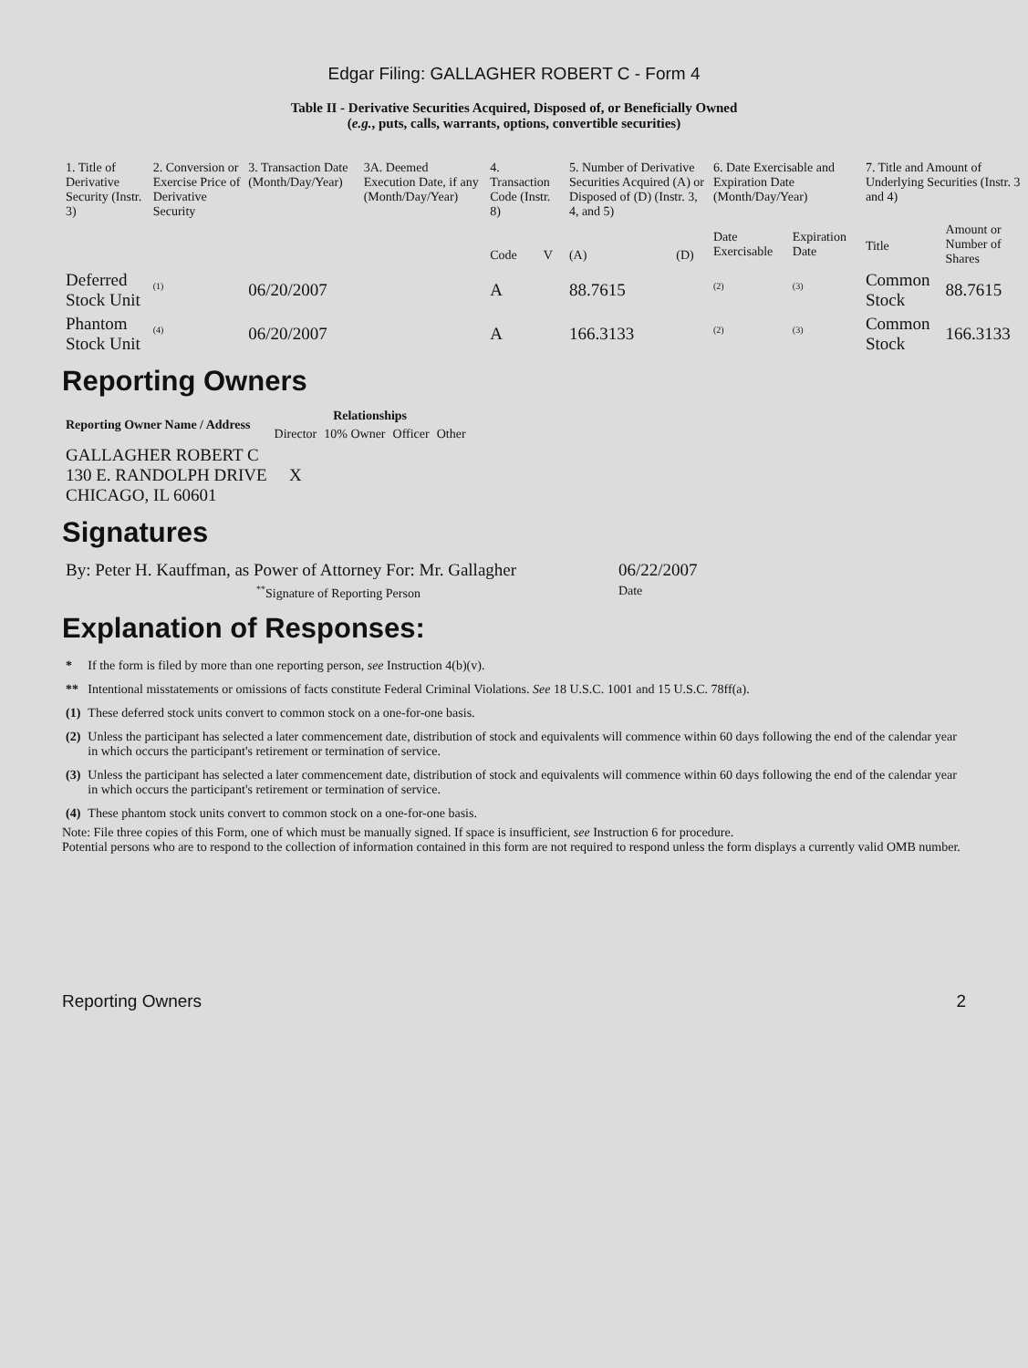Edgar Filing: GALLAGHER ROBERT C - Form 4
Table II - Derivative Securities Acquired, Disposed of, or Beneficially Owned
(e.g., puts, calls, warrants, options, convertible securities)
| 1. Title of Derivative Security (Instr. 3) | 2. Conversion or Exercise Price of Derivative Security | 3. Transaction Date (Month/Day/Year) | 3A. Deemed Execution Date, if any (Month/Day/Year) | 4. Transaction Code (Instr. 8) | | 5. Number of Derivative Securities Acquired (A) or Disposed of (D) (Instr. 3, 4, and 5) | | 6. Date Exercisable and Expiration Date (Month/Day/Year) | | 7. Title and Amount of Underlying Securities (Instr. 3 and 4) | |
| | | | | Code | V | (A) | (D) | Date Exercisable | Expiration Date | Title | Amount or Number of Shares |
| Deferred Stock Unit | <sup>(1)</sup> | 06/20/2007 | | A | | 88.7615 | | <sup>(2)</sup> | <sup>(3)</sup> | Common Stock | 88.7615 |
| Phantom Stock Unit | <sup>(4)</sup> | 06/20/2007 | | A | | 166.3133 | | <sup>(2)</sup> | <sup>(3)</sup> | Common Stock | 166.3133 |
Reporting Owners
| Reporting Owner Name / Address | Relationships | | | |
| --- | --- | --- | --- | --- |
| | Director | 10% Owner | Officer | Other |
| GALLAGHER ROBERT C 130 E. RANDOLPH DRIVE CHICAGO, IL 60601 | X | | | |
Signatures
| By: Peter H. Kauffman, as Power of Attorney For: Mr. Gallagher | 06/22/2007 |
| <sup>**</sup> Signature of Reporting Person | Date |
Explanation of Responses:
| * | If the form is filed by more than one reporting person, see Instruction 4(b)(v). |
| ** | Intentional misstatements or omissions of facts constitute Federal Criminal Violations. See 18 U.S.C. 1001 and 15 U.S.C. 78ff(a). |
| (1) | These deferred stock units convert to common stock on a one-for-one basis. |
| (2) | Unless the participant has selected a later commencement date, distribution of stock and equivalents will commence within 60 days following the end of the calendar year in which occurs the participant's retirement or termination of service. |
| (3) | Unless the participant has selected a later commencement date, distribution of stock and equivalents will commence within 60 days following the end of the calendar year in which occurs the participant's retirement or termination of service. |
| (4) | These phantom stock units convert to common stock on a one-for-one basis. |
Note: File three copies of this Form, one of which must be manually signed. If space is insufficient, see Instruction 6 for procedure.
Potential persons who are to respond to the collection of information contained in this form are not required to respond unless the form displays a currently valid OMB number.
Reporting Owners 2